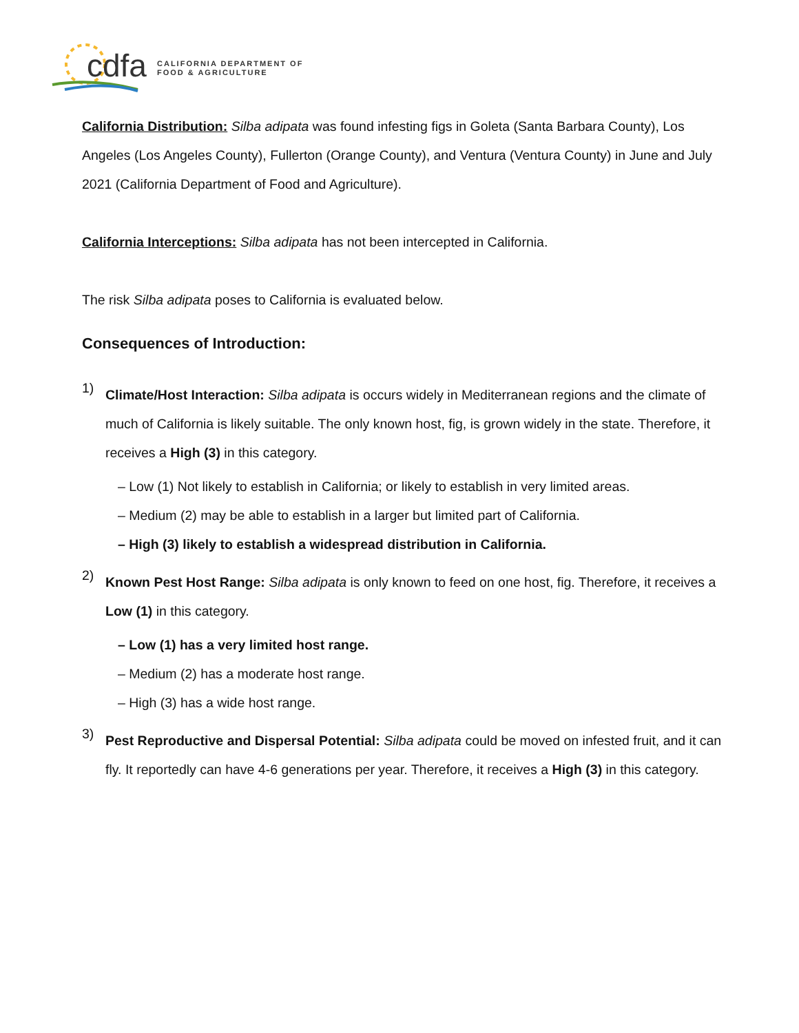cdfa
CALIFORNIA DEPARTMENT OF
FOOD & AGRICULTURE
California Distribution: Silba adipata was found infesting figs in Goleta (Santa Barbara County), Los Angeles (Los Angeles County), Fullerton (Orange County), and Ventura (Ventura County) in June and July 2021 (California Department of Food and Agriculture).
California Interceptions: Silba adipata has not been intercepted in California.
The risk Silba adipata poses to California is evaluated below.
Consequences of Introduction:
1)
Climate/Host Interaction: Silba adipata is occurs widely in Mediterranean regions and the climate of much of California is likely suitable. The only known host, fig, is grown widely in the state. Therefore, it receives a High (3) in this category.
– Low (1) Not likely to establish in California; or likely to establish in very limited areas.
– Medium (2) may be able to establish in a larger but limited part of California.
– High (3) likely to establish a widespread distribution in California.
2)
Known Pest Host Range: Silba adipata is only known to feed on one host, fig. Therefore, it receives a Low (1) in this category.
– Low (1) has a very limited host range.
– Medium (2) has a moderate host range.
– High (3) has a wide host range.
3)
Pest Reproductive and Dispersal Potential: Silba adipata could be moved on infested fruit, and it can fly. It reportedly can have 4-6 generations per year. Therefore, it receives a High (3) in this category.